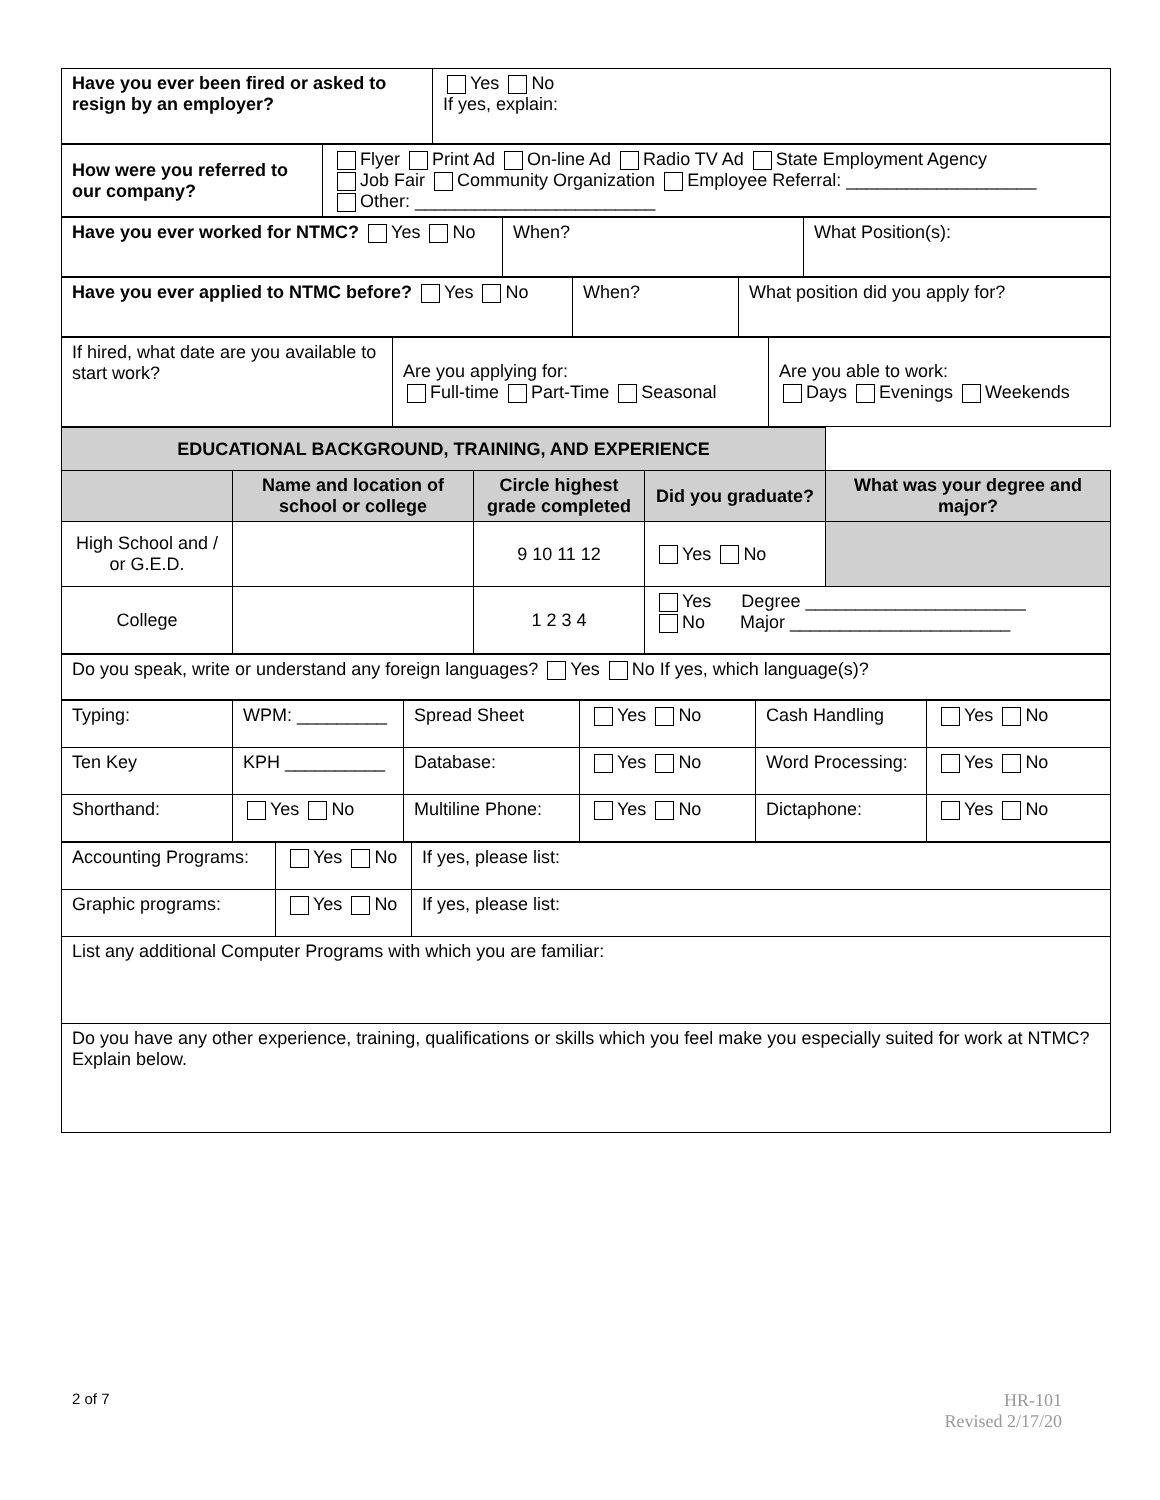| Have you ever been fired or asked to resign by an employer? | Yes No If yes, explain: |
| How were you referred to our company? | Flyer Print Ad On-line Ad Radio TV Ad State Employment Agency Job Fair Community Organization Employee Referral: ___________________ Other: ________________________ |
| Have you ever worked for NTMC? Yes No | When? | What Position(s): |
| Have you ever applied to NTMC before? Yes No | When? | What position did you apply for? |
| If hired, what date are you available to start work? | Are you applying for: Full-time Part-Time Seasonal | Are you able to work: Days Evenings Weekends |
| EDUCATIONAL BACKGROUND, TRAINING, AND EXPERIENCE | | | | |
| --- | --- | --- | --- | --- |
| | Name and location of school or college | Circle highest grade completed | Did you graduate? | What was your degree and major? |
| High School and / or G.E.D. | | 9 10 11 12 | Yes No | |
| College | | 1 2 3 4 | Yes Degree ______________________ No Major ______________________ | |
| Do you speak, write or understand any foreign languages? Yes No If yes, which language(s)? |
| Typing: | WPM: _________ | Spread Sheet | Yes No | Cash Handling | Yes No |
| Ten Key | KPH __________ | Database: | Yes No | Word Processing: | Yes No |
| Shorthand: | Yes No | Multiline Phone: | Yes No | Dictaphone: | Yes No |
| Accounting Programs: | Yes No | If yes, please list: |
| Graphic programs: | Yes No | If yes, please list: |
| List any additional Computer Programs with which you are familiar: | | |
| Do you have any other experience, training, qualifications or skills which you feel make you especially suited for work at NTMC? Explain below. | | |
2 of 7
HR-101
Revised 2/17/20